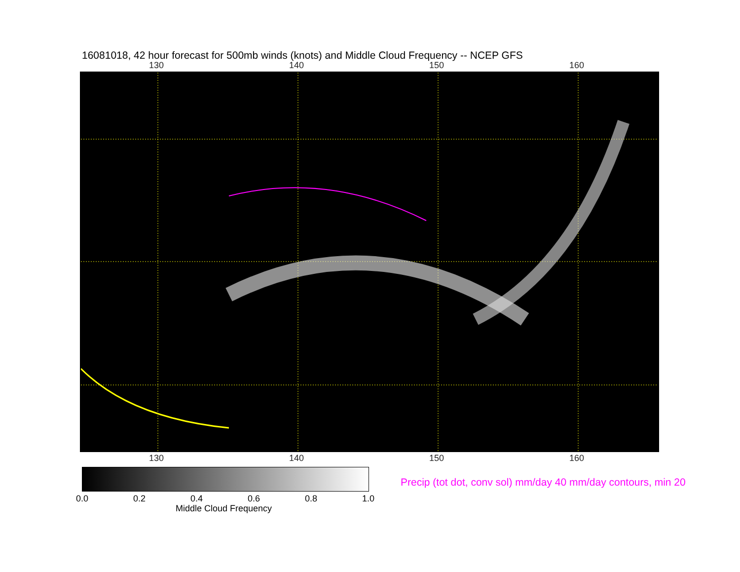16081018, 42 hour forecast for 500mb winds (knots) and Middle Cloud Frequency -- NCEP GFS
130 140 150 160
130 140 150 160
0.0 0.2 0.4 0.6 0.8 1.0
Middle Cloud Frequency
Precip (tot dot, conv sol) mm/day 40 mm/day contours, min 20